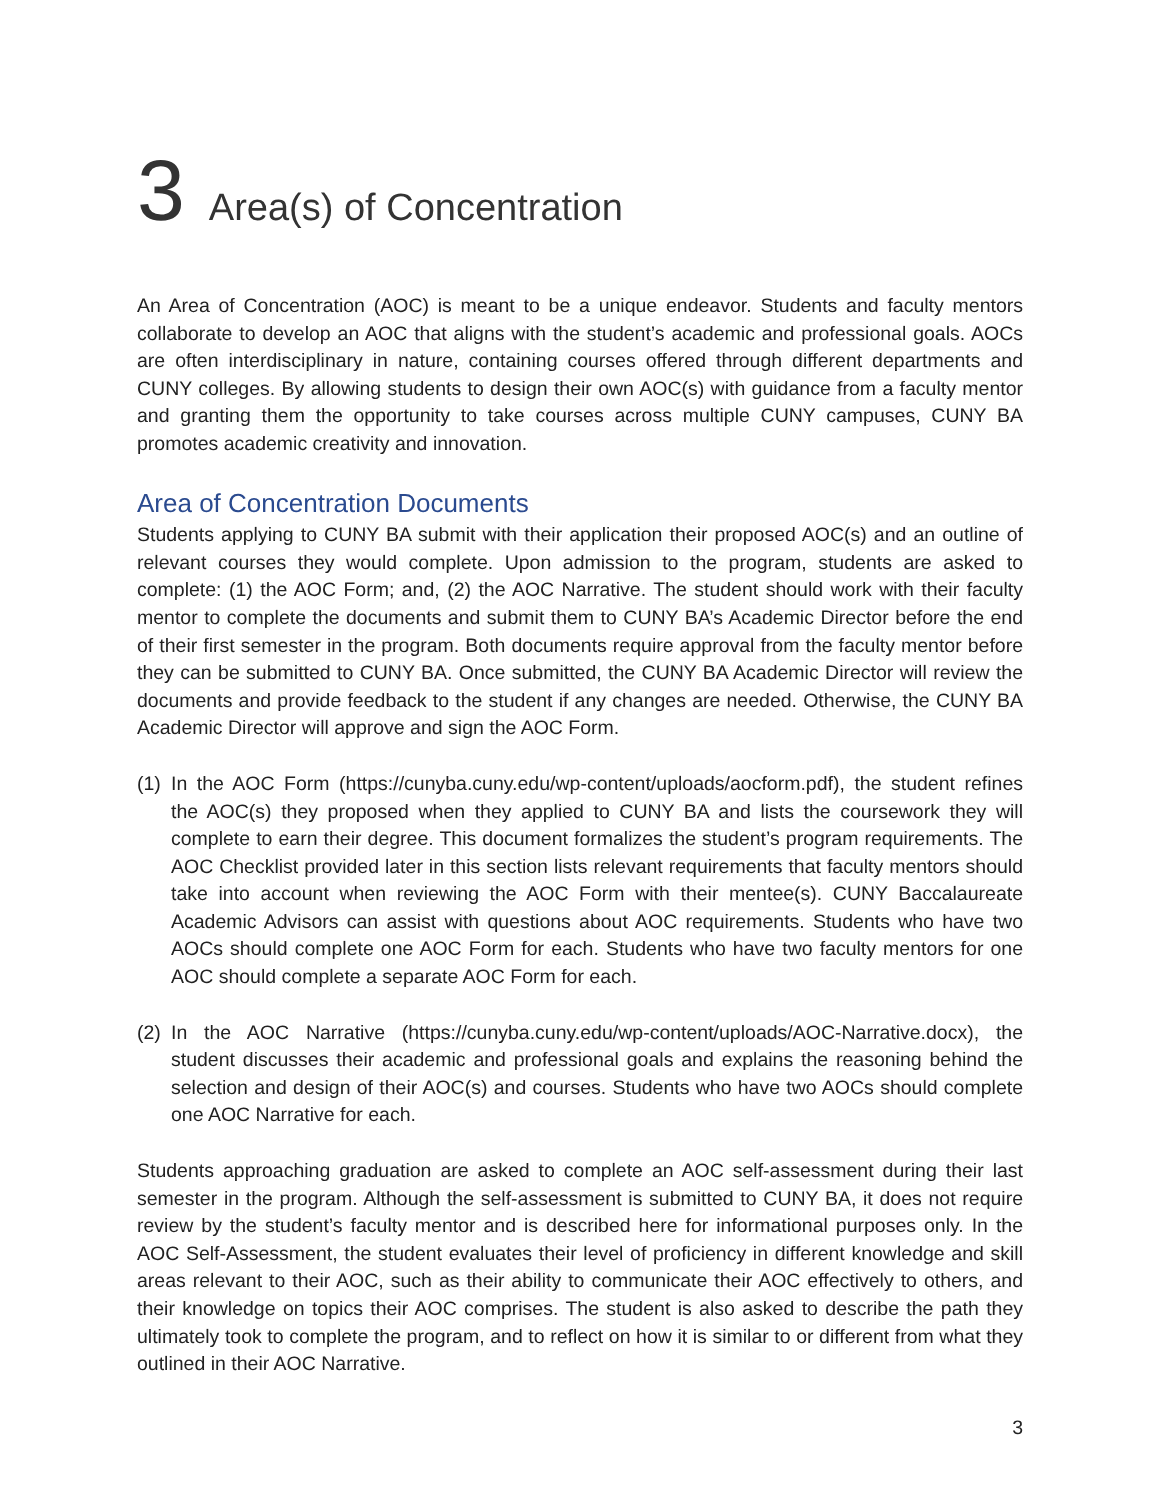3 Area(s) of Concentration
An Area of Concentration (AOC) is meant to be a unique endeavor. Students and faculty mentors collaborate to develop an AOC that aligns with the student’s academic and professional goals. AOCs are often interdisciplinary in nature, containing courses offered through different departments and CUNY colleges. By allowing students to design their own AOC(s) with guidance from a faculty mentor and granting them the opportunity to take courses across multiple CUNY campuses, CUNY BA promotes academic creativity and innovation.
Area of Concentration Documents
Students applying to CUNY BA submit with their application their proposed AOC(s) and an outline of relevant courses they would complete. Upon admission to the program, students are asked to complete: (1) the AOC Form; and, (2) the AOC Narrative. The student should work with their faculty mentor to complete the documents and submit them to CUNY BA’s Academic Director before the end of their first semester in the program. Both documents require approval from the faculty mentor before they can be submitted to CUNY BA. Once submitted, the CUNY BA Academic Director will review the documents and provide feedback to the student if any changes are needed. Otherwise, the CUNY BA Academic Director will approve and sign the AOC Form.
(1)
In the AOC Form (https://cunyba.cuny.edu/wp-content/uploads/aocform.pdf), the student refines the AOC(s) they proposed when they applied to CUNY BA and lists the coursework they will complete to earn their degree. This document formalizes the student’s program requirements. The AOC Checklist provided later in this section lists relevant requirements that faculty mentors should take into account when reviewing the AOC Form with their mentee(s). CUNY Baccalaureate Academic Advisors can assist with questions about AOC requirements. Students who have two AOCs should complete one AOC Form for each. Students who have two faculty mentors for one AOC should complete a separate AOC Form for each.
(2)
In the AOC Narrative (https://cunyba.cuny.edu/wp-content/uploads/AOC-Narrative.docx), the student discusses their academic and professional goals and explains the reasoning behind the selection and design of their AOC(s) and courses. Students who have two AOCs should complete one AOC Narrative for each.
Students approaching graduation are asked to complete an AOC self-assessment during their last semester in the program. Although the self-assessment is submitted to CUNY BA, it does not require review by the student’s faculty mentor and is described here for informational purposes only. In the AOC Self-Assessment, the student evaluates their level of proficiency in different knowledge and skill areas relevant to their AOC, such as their ability to communicate their AOC effectively to others, and their knowledge on topics their AOC comprises. The student is also asked to describe the path they ultimately took to complete the program, and to reflect on how it is similar to or different from what they outlined in their AOC Narrative.
3